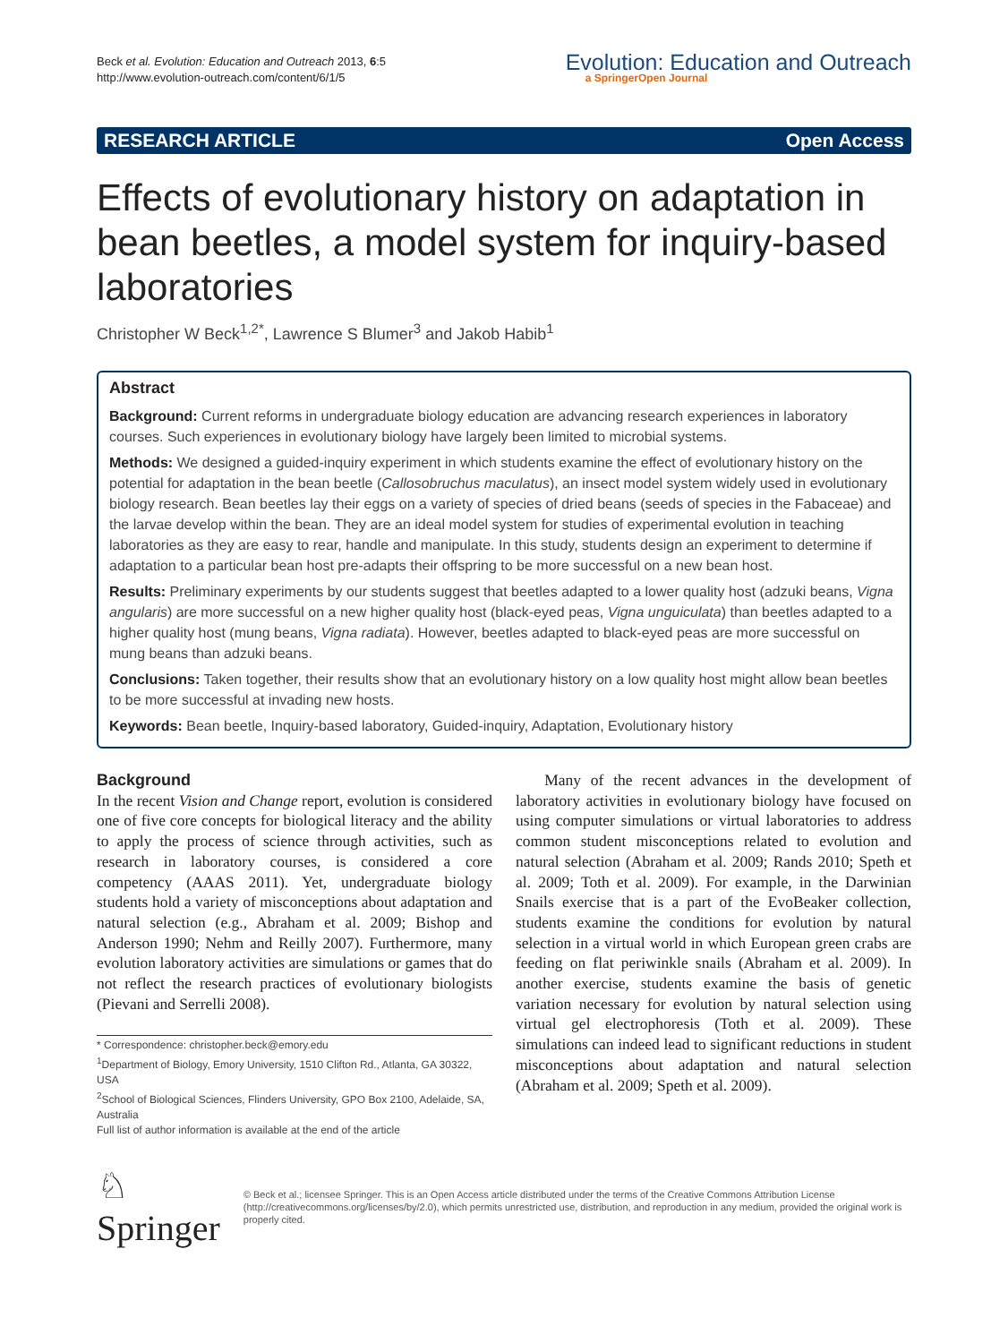Beck et al. Evolution: Education and Outreach 2013, 6:5
http://www.evolution-outreach.com/content/6/1/5
Evolution: Education and Outreach
a SpringerOpen Journal
RESEARCH ARTICLE Open Access
Effects of evolutionary history on adaptation in bean beetles, a model system for inquiry-based laboratories
Christopher W Beck<sup>1,2*</sup>, Lawrence S Blumer<sup>3</sup> and Jakob Habib<sup>1</sup>
Abstract
Background: Current reforms in undergraduate biology education are advancing research experiences in laboratory courses. Such experiences in evolutionary biology have largely been limited to microbial systems.
Methods: We designed a guided-inquiry experiment in which students examine the effect of evolutionary history on the potential for adaptation in the bean beetle (Callosobruchus maculatus), an insect model system widely used in evolutionary biology research. Bean beetles lay their eggs on a variety of species of dried beans (seeds of species in the Fabaceae) and the larvae develop within the bean. They are an ideal model system for studies of experimental evolution in teaching laboratories as they are easy to rear, handle and manipulate. In this study, students design an experiment to determine if adaptation to a particular bean host pre-adapts their offspring to be more successful on a new bean host.
Results: Preliminary experiments by our students suggest that beetles adapted to a lower quality host (adzuki beans, Vigna angularis) are more successful on a new higher quality host (black-eyed peas, Vigna unguiculata) than beetles adapted to a higher quality host (mung beans, Vigna radiata). However, beetles adapted to black-eyed peas are more successful on mung beans than adzuki beans.
Conclusions: Taken together, their results show that an evolutionary history on a low quality host might allow bean beetles to be more successful at invading new hosts.
Keywords: Bean beetle, Inquiry-based laboratory, Guided-inquiry, Adaptation, Evolutionary history
Background
In the recent Vision and Change report, evolution is considered one of five core concepts for biological literacy and the ability to apply the process of science through activities, such as research in laboratory courses, is considered a core competency (AAAS 2011). Yet, undergraduate biology students hold a variety of misconceptions about adaptation and natural selection (e.g., Abraham et al. 2009; Bishop and Anderson 1990; Nehm and Reilly 2007). Furthermore, many evolution laboratory activities are simulations or games that do not reflect the research practices of evolutionary biologists (Pievani and Serrelli 2008).
* Correspondence: christopher.beck@emory.edu
<sup>1</sup> Department of Biology, Emory University, 1510 Clifton Rd., Atlanta, GA 30322, USA
<sup>2</sup> School of Biological Sciences, Flinders University, GPO Box 2100, Adelaide, SA, Australia
Full list of author information is available at the end of the article
Many of the recent advances in the development of laboratory activities in evolutionary biology have focused on using computer simulations or virtual laboratories to address common student misconceptions related to evolution and natural selection (Abraham et al. 2009; Rands 2010; Speth et al. 2009; Toth et al. 2009). For example, in the Darwinian Snails exercise that is a part of the EvoBeaker collection, students examine the conditions for evolution by natural selection in a virtual world in which European green crabs are feeding on flat periwinkle snails (Abraham et al. 2009). In another exercise, students examine the basis of genetic variation necessary for evolution by natural selection using virtual gel electrophoresis (Toth et al. 2009). These simulations can indeed lead to significant reductions in student misconceptions about adaptation and natural selection (Abraham et al. 2009; Speth et al. 2009).
♘ Springer
© Beck et al.; licensee Springer. This is an Open Access article distributed under the terms of the Creative Commons Attribution License (http://creativecommons.org/licenses/by/2.0), which permits unrestricted use, distribution, and reproduction in any medium, provided the original work is properly cited.